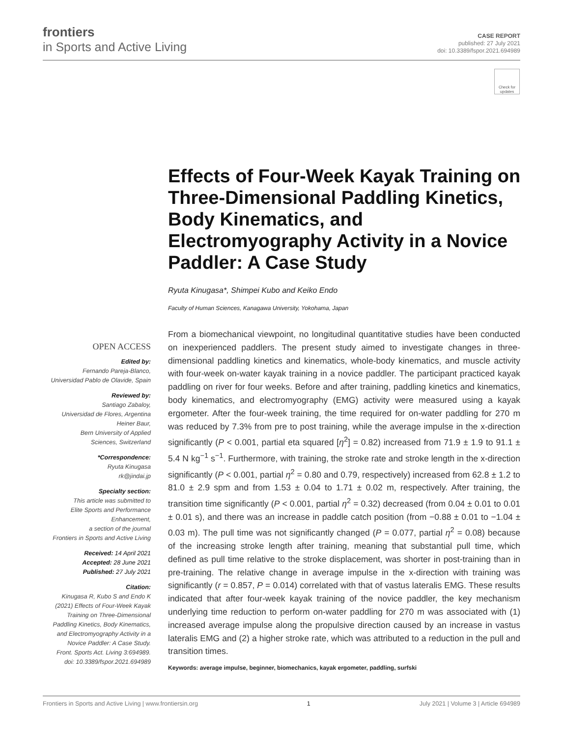frontiers
in Sports and Active Living
CASE REPORT
published: 27 July 2021
doi: 10.3389/fspor.2021.694989
Check for updates
Effects of Four-Week Kayak Training on Three-Dimensional Paddling Kinetics, Body Kinematics, and Electromyography Activity in a Novice Paddler: A Case Study
Ryuta Kinugasa*, Shimpei Kubo and Keiko Endo
Faculty of Human Sciences, Kanagawa University, Yokohama, Japan
OPEN ACCESS
Edited by:
Fernando Pareja-Blanco,
Universidad Pablo de Olavide, Spain
Reviewed by:
Santiago Zabaloy,
Universidad de Flores, Argentina
Heiner Baur,
Bern University of Applied
Sciences, Switzerland
*Correspondence:
Ryuta Kinugasa
rk@jindai.jp
Specialty section:
This article was submitted to
Elite Sports and Performance
Enhancement,
a section of the journal
Frontiers in Sports and Active Living
Received: 14 April 2021
Accepted: 28 June 2021
Published: 27 July 2021
Citation:
Kinugasa R, Kubo S and Endo K
(2021) Effects of Four-Week Kayak
Training on Three-Dimensional
Paddling Kinetics, Body Kinematics,
and Electromyography Activity in a
Novice Paddler: A Case Study.
Front. Sports Act. Living 3:694989.
doi: 10.3389/fspor.2021.694989
From a biomechanical viewpoint, no longitudinal quantitative studies have been conducted on inexperienced paddlers. The present study aimed to investigate changes in three-dimensional paddling kinetics and kinematics, whole-body kinematics, and muscle activity with four-week on-water kayak training in a novice paddler. The participant practiced kayak paddling on river for four weeks. Before and after training, paddling kinetics and kinematics, body kinematics, and electromyography (EMG) activity were measured using a kayak ergometer. After the four-week training, the time required for on-water paddling for 270 m was reduced by 7.3% from pre to post training, while the average impulse in the x-direction significantly (P < 0.001, partial eta squared [η<sup>2</sup>] = 0.82) increased from 71.9 ± 1.9 to 91.1 ± 5.4 N kg<sup>−1</sup> s<sup>−1</sup>. Furthermore, with training, the stroke rate and stroke length in the x-direction significantly (P < 0.001, partial η<sup>2</sup> = 0.80 and 0.79, respectively) increased from 62.8 ± 1.2 to 81.0 ± 2.9 spm and from 1.53 ± 0.04 to 1.71 ± 0.02 m, respectively. After training, the transition time significantly (P < 0.001, partial η<sup>2</sup> = 0.32) decreased (from 0.04 ± 0.01 to 0.01 ± 0.01 s), and there was an increase in paddle catch position (from −0.88 ± 0.01 to −1.04 ± 0.03 m). The pull time was not significantly changed (P = 0.077, partial η<sup>2</sup> = 0.08) because of the increasing stroke length after training, meaning that substantial pull time, which defined as pull time relative to the stroke displacement, was shorter in post-training than in pre-training. The relative change in average impulse in the x-direction with training was significantly (r = 0.857, P = 0.014) correlated with that of vastus lateralis EMG. These results indicated that after four-week kayak training of the novice paddler, the key mechanism underlying time reduction to perform on-water paddling for 270 m was associated with (1) increased average impulse along the propulsive direction caused by an increase in vastus lateralis EMG and (2) a higher stroke rate, which was attributed to a reduction in the pull and transition times.
Keywords: average impulse, beginner, biomechanics, kayak ergometer, paddling, surfski
Frontiers in Sports and Active Living | www.frontiersin.org 1 July 2021 | Volume 3 | Article 694989